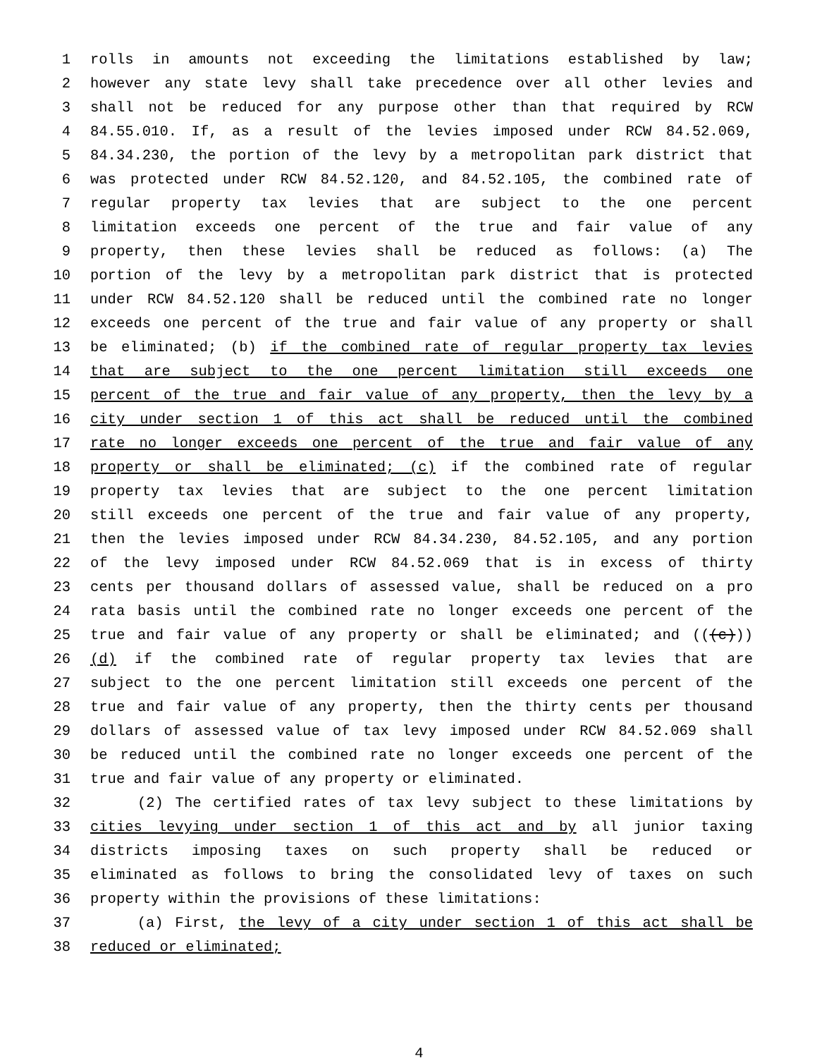1 rolls in amounts not exceeding the limitations established by law;
2 however any state levy shall take precedence over all other levies and
3 shall not be reduced for any purpose other than that required by RCW
4 84.55.010. If, as a result of the levies imposed under RCW 84.52.069,
5 84.34.230, the portion of the levy by a metropolitan park district that
6 was protected under RCW 84.52.120, and 84.52.105, the combined rate of
7 regular property tax levies that are subject to the one percent
8 limitation exceeds one percent of the true and fair value of any
9 property, then these levies shall be reduced as follows: (a) The
10 portion of the levy by a metropolitan park district that is protected
11 under RCW 84.52.120 shall be reduced until the combined rate no longer
12 exceeds one percent of the true and fair value of any property or shall
13 be eliminated; (b) if the combined rate of regular property tax levies
14 that are subject to the one percent limitation still exceeds one
15 percent of the true and fair value of any property, then the levy by a
16 city under section 1 of this act shall be reduced until the combined
17 rate no longer exceeds one percent of the true and fair value of any
18 property or shall be eliminated; (c) if the combined rate of regular
19 property tax levies that are subject to the one percent limitation
20 still exceeds one percent of the true and fair value of any property,
21 then the levies imposed under RCW 84.34.230, 84.52.105, and any portion
22 of the levy imposed under RCW 84.52.069 that is in excess of thirty
23 cents per thousand dollars of assessed value, shall be reduced on a pro
24 rata basis until the combined rate no longer exceeds one percent of the
25 true and fair value of any property or shall be eliminated; and (((c)))
26 (d) if the combined rate of regular property tax levies that are
27 subject to the one percent limitation still exceeds one percent of the
28 true and fair value of any property, then the thirty cents per thousand
29 dollars of assessed value of tax levy imposed under RCW 84.52.069 shall
30 be reduced until the combined rate no longer exceeds one percent of the
31 true and fair value of any property or eliminated.
32 (2) The certified rates of tax levy subject to these limitations by
33 cities levying under section 1 of this act and by all junior taxing
34 districts imposing taxes on such property shall be reduced or
35 eliminated as follows to bring the consolidated levy of taxes on such
36 property within the provisions of these limitations:
37 (a) First, the levy of a city under section 1 of this act shall be
38 reduced or eliminated;
4